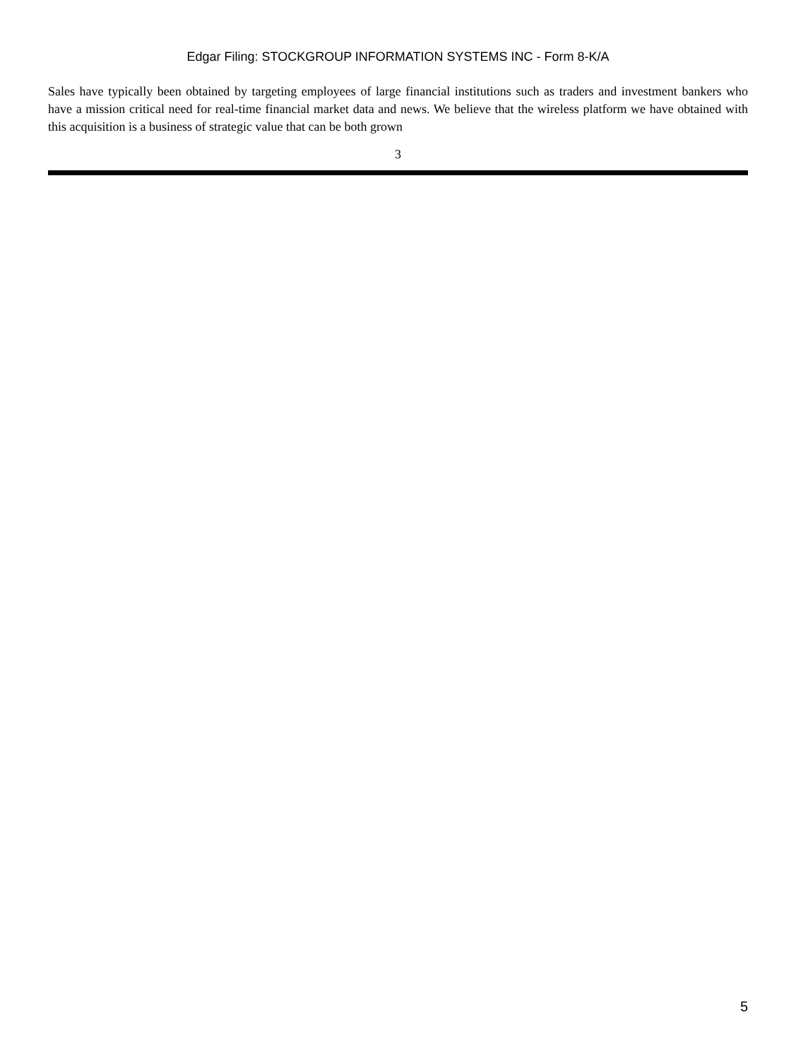Edgar Filing: STOCKGROUP INFORMATION SYSTEMS INC - Form 8-K/A
Sales have typically been obtained by targeting employees of large financial institutions such as traders and investment bankers who have a mission critical need for real-time financial market data and news. We believe that the wireless platform we have obtained with this acquisition is a business of strategic value that can be both grown
3
5